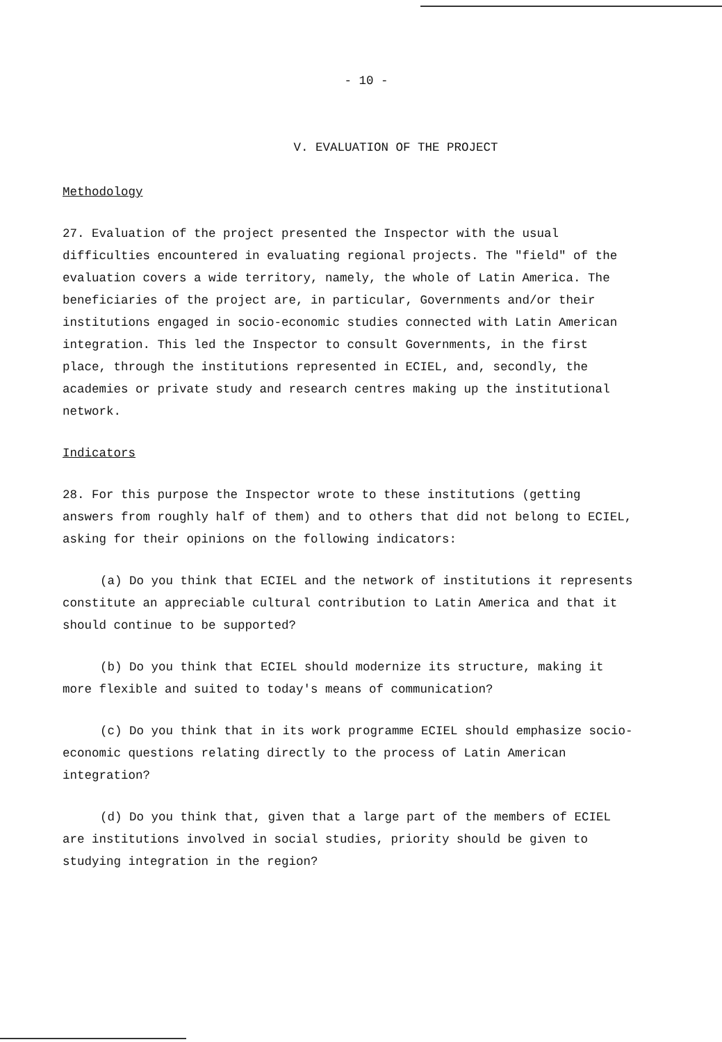- 10 -
V. EVALUATION OF THE PROJECT
Methodology
27. Evaluation of the project presented the Inspector with the usual difficulties encountered in evaluating regional projects. The "field" of the evaluation covers a wide territory, namely, the whole of Latin America. The beneficiaries of the project are, in particular, Governments and/or their institutions engaged in socio-economic studies connected with Latin American integration. This led the Inspector to consult Governments, in the first place, through the institutions represented in ECIEL, and, secondly, the academies or private study and research centres making up the institutional network.
Indicators
28. For this purpose the Inspector wrote to these institutions (getting answers from roughly half of them) and to others that did not belong to ECIEL, asking for their opinions on the following indicators:
(a) Do you think that ECIEL and the network of institutions it represents constitute an appreciable cultural contribution to Latin America and that it should continue to be supported?
(b) Do you think that ECIEL should modernize its structure, making it more flexible and suited to today's means of communication?
(c) Do you think that in its work programme ECIEL should emphasize socio-economic questions relating directly to the process of Latin American integration?
(d) Do you think that, given that a large part of the members of ECIEL are institutions involved in social studies, priority should be given to studying integration in the region?